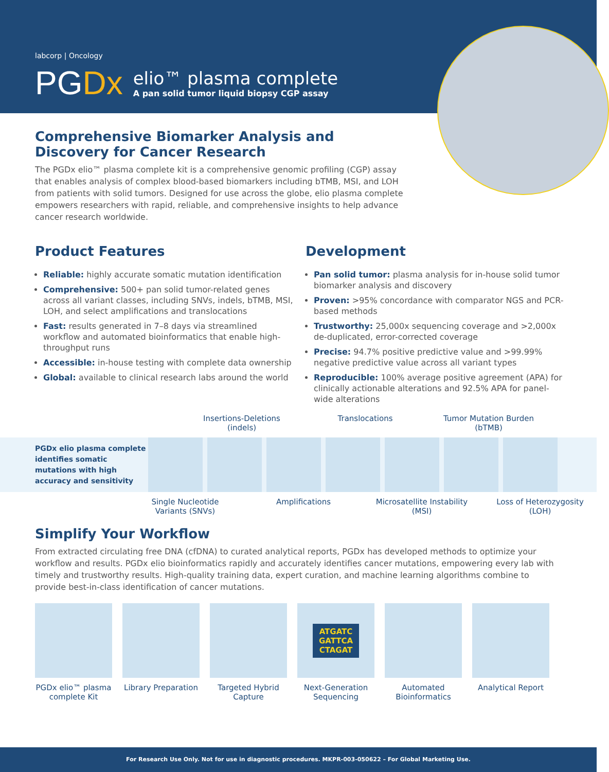labcorp | Oncology
PGDx
elio™ plasma complete
A pan solid tumor liquid biopsy CGP assay
Comprehensive Biomarker Analysis and Discovery for Cancer Research
The PGDx elio™ plasma complete kit is a comprehensive genomic profiling (CGP) assay that enables analysis of complex blood-based biomarkers including bTMB, MSI, and LOH from patients with solid tumors. Designed for use across the globe, elio plasma complete empowers researchers with rapid, reliable, and comprehensive insights to help advance cancer research worldwide.
Product Features
Reliable: highly accurate somatic mutation identification
Comprehensive: 500+ pan solid tumor-related genes across all variant classes, including SNVs, indels, bTMB, MSI, LOH, and select amplifications and translocations
Fast: results generated in 7–8 days via streamlined workflow and automated bioinformatics that enable high-throughput runs
Accessible: in-house testing with complete data ownership
Global: available to clinical research labs around the world
Development
Pan solid tumor: plasma analysis for in-house solid tumor biomarker analysis and discovery
Proven: >95% concordance with comparator NGS and PCR-based methods
Trustworthy: 25,000x sequencing coverage and >2,000x de-duplicated, error-corrected coverage
Precise: 94.7% positive predictive value and >99.99% negative predictive value across all variant types
Reproducible: 100% average positive agreement (APA) for clinically actionable alterations and 92.5% APA for panel-wide alterations
Insertions-Deletions (indels)
Translocations Tumor Mutation Burden (bTMB)
PGDx elio plasma complete identifies somatic mutations with high accuracy and sensitivity
Single Nucleotide Variants (SNVs)
Amplifications Microsatellite Instability (MSI)
Loss of Heterozygosity (LOH)
Simplify Your Workflow
From extracted circulating free DNA (cfDNA) to curated analytical reports, PGDx has developed methods to optimize your workflow and results. PGDx elio bioinformatics rapidly and accurately identifies cancer mutations, empowering every lab with timely and trustworthy results. High-quality training data, expert curation, and machine learning algorithms combine to provide best-in-class identification of cancer mutations.
PGDx elio™ plasma complete Kit
Library Preparation
Targeted Hybrid Capture
ATGATC
GATTCA
CTAGAT
Next-Generation Sequencing
Automated Bioinformatics
Analytical Report
For Research Use Only. Not for use in diagnostic procedures. MKPR-003-050622 – For Global Marketing Use.